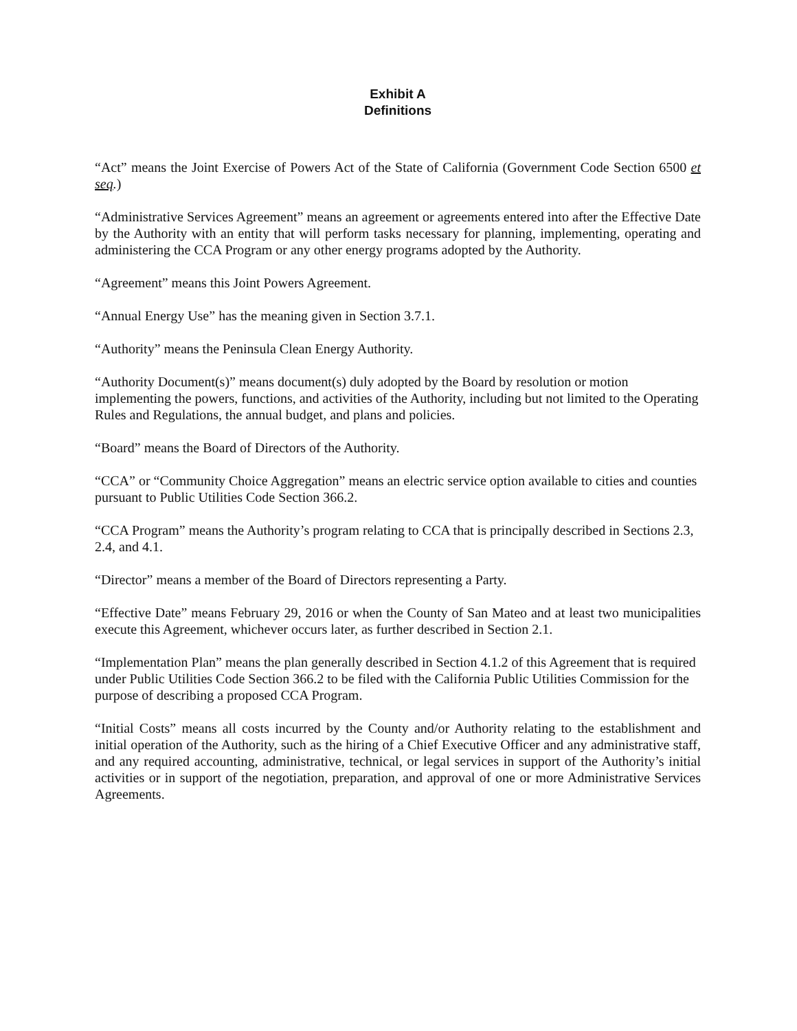Exhibit A
Definitions
“Act” means the Joint Exercise of Powers Act of the State of California (Government Code Section 6500 et seq.)
“Administrative Services Agreement” means an agreement or agreements entered into after the Effective Date by the Authority with an entity that will perform tasks necessary for planning, implementing, operating and administering the CCA Program or any other energy programs adopted by the Authority.
“Agreement” means this Joint Powers Agreement.
“Annual Energy Use” has the meaning given in Section 3.7.1.
“Authority” means the Peninsula Clean Energy Authority.
“Authority Document(s)” means document(s) duly adopted by the Board by resolution or motion implementing the powers, functions, and activities of the Authority, including but not limited to the Operating Rules and Regulations, the annual budget, and plans and policies.
“Board” means the Board of Directors of the Authority.
“CCA” or “Community Choice Aggregation” means an electric service option available to cities and counties pursuant to Public Utilities Code Section 366.2.
“CCA Program” means the Authority’s program relating to CCA that is principally described in Sections 2.3, 2.4, and 4.1.
“Director” means a member of the Board of Directors representing a Party.
“Effective Date” means February 29, 2016 or when the County of San Mateo and at least two municipalities execute this Agreement, whichever occurs later, as further described in Section 2.1.
“Implementation Plan” means the plan generally described in Section 4.1.2 of this Agreement that is required under Public Utilities Code Section 366.2 to be filed with the California Public Utilities Commission for the purpose of describing a proposed CCA Program.
“Initial Costs” means all costs incurred by the County and/or Authority relating to the establishment and initial operation of the Authority, such as the hiring of a Chief Executive Officer and any administrative staff, and any required accounting, administrative, technical, or legal services in support of the Authority’s initial activities or in support of the negotiation, preparation, and approval of one or more Administrative Services Agreements.